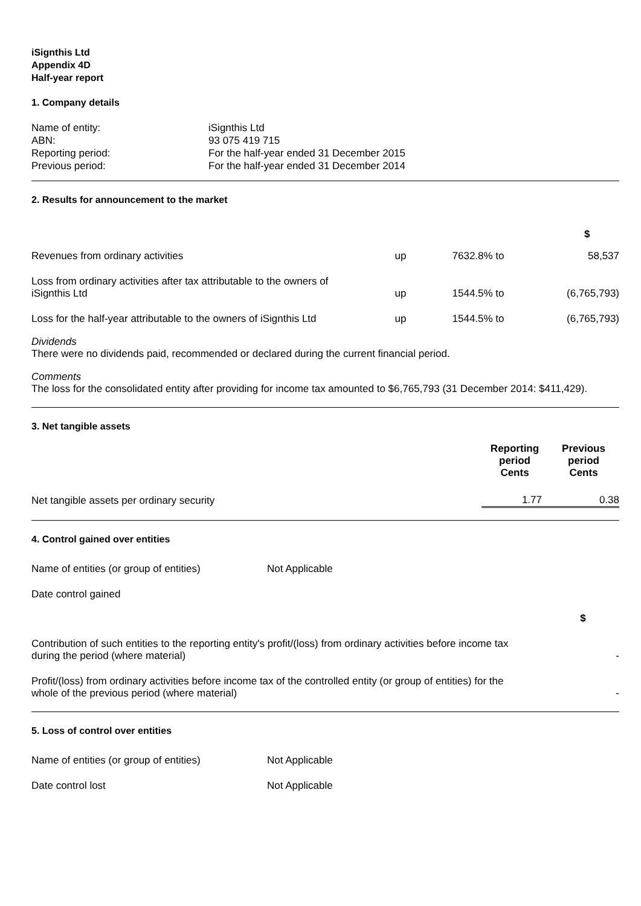iSignthis Ltd
Appendix 4D
Half-year report
1. Company details
| Name of entity: | iSignthis Ltd |
| ABN: | 93 075 419 715 |
| Reporting period: | For the half-year ended 31 December 2015 |
| Previous period: | For the half-year ended 31 December 2014 |
2. Results for announcement to the market
| | | | $ |
| Revenues from ordinary activities | up | 7632.8% to | 58,537 |
| Loss from ordinary activities after tax attributable to the owners of iSignthis Ltd | up | 1544.5% to | (6,765,793) |
| Loss for the half-year attributable to the owners of iSignthis Ltd | up | 1544.5% to | (6,765,793) |
Dividends
There were no dividends paid, recommended or declared during the current financial period.
Comments
The loss for the consolidated entity after providing for income tax amounted to $6,765,793 (31 December 2014: $411,429).
3. Net tangible assets
| | Reporting period Cents | Previous period Cents |
| Net tangible assets per ordinary security | 1.77 | 0.38 |
4. Control gained over entities
| Name of entities (or group of entities) | Not Applicable | |
| Date control gained | | |
| | | $ |
| Contribution of such entities to the reporting entity's profit/(loss) from ordinary activities before income tax during the period (where material) | | - |
| Profit/(loss) from ordinary activities before income tax of the controlled entity (or group of entities) for the whole of the previous period (where material) | | - |
5. Loss of control over entities
| Name of entities (or group of entities) | Not Applicable |
| Date control lost | Not Applicable |